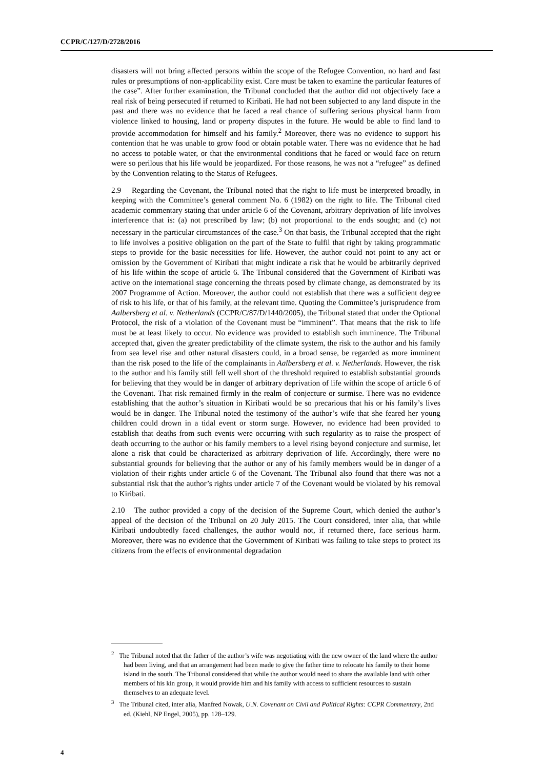CCPR/C/127/D/2728/2016
disasters will not bring affected persons within the scope of the Refugee Convention, no hard and fast rules or presumptions of non-applicability exist. Care must be taken to examine the particular features of the case”. After further examination, the Tribunal concluded that the author did not objectively face a real risk of being persecuted if returned to Kiribati. He had not been subjected to any land dispute in the past and there was no evidence that he faced a real chance of suffering serious physical harm from violence linked to housing, land or property disputes in the future. He would be able to find land to provide accommodation for himself and his family.<sup>2</sup> Moreover, there was no evidence to support his contention that he was unable to grow food or obtain potable water. There was no evidence that he had no access to potable water, or that the environmental conditions that he faced or would face on return were so perilous that his life would be jeopardized. For those reasons, he was not a “refugee” as defined by the Convention relating to the Status of Refugees.
2.9 Regarding the Covenant, the Tribunal noted that the right to life must be interpreted broadly, in keeping with the Committee’s general comment No. 6 (1982) on the right to life. The Tribunal cited academic commentary stating that under article 6 of the Covenant, arbitrary deprivation of life involves interference that is: (a) not prescribed by law; (b) not proportional to the ends sought; and (c) not necessary in the particular circumstances of the case.<sup>3</sup> On that basis, the Tribunal accepted that the right to life involves a positive obligation on the part of the State to fulfil that right by taking programmatic steps to provide for the basic necessities for life. However, the author could not point to any act or omission by the Government of Kiribati that might indicate a risk that he would be arbitrarily deprived of his life within the scope of article 6. The Tribunal considered that the Government of Kiribati was active on the international stage concerning the threats posed by climate change, as demonstrated by its 2007 Programme of Action. Moreover, the author could not establish that there was a sufficient degree of risk to his life, or that of his family, at the relevant time. Quoting the Committee’s jurisprudence from Aalbersberg et al. v. Netherlands (CCPR/C/87/D/1440/2005), the Tribunal stated that under the Optional Protocol, the risk of a violation of the Covenant must be “imminent”. That means that the risk to life must be at least likely to occur. No evidence was provided to establish such imminence. The Tribunal accepted that, given the greater predictability of the climate system, the risk to the author and his family from sea level rise and other natural disasters could, in a broad sense, be regarded as more imminent than the risk posed to the life of the complainants in Aalbersberg et al. v. Netherlands. However, the risk to the author and his family still fell well short of the threshold required to establish substantial grounds for believing that they would be in danger of arbitrary deprivation of life within the scope of article 6 of the Covenant. That risk remained firmly in the realm of conjecture or surmise. There was no evidence establishing that the author’s situation in Kiribati would be so precarious that his or his family’s lives would be in danger. The Tribunal noted the testimony of the author’s wife that she feared her young children could drown in a tidal event or storm surge. However, no evidence had been provided to establish that deaths from such events were occurring with such regularity as to raise the prospect of death occurring to the author or his family members to a level rising beyond conjecture and surmise, let alone a risk that could be characterized as arbitrary deprivation of life. Accordingly, there were no substantial grounds for believing that the author or any of his family members would be in danger of a violation of their rights under article 6 of the Covenant. The Tribunal also found that there was not a substantial risk that the author’s rights under article 7 of the Covenant would be violated by his removal to Kiribati.
2.10 The author provided a copy of the decision of the Supreme Court, which denied the author’s appeal of the decision of the Tribunal on 20 July 2015. The Court considered, inter alia, that while Kiribati undoubtedly faced challenges, the author would not, if returned there, face serious harm. Moreover, there was no evidence that the Government of Kiribati was failing to take steps to protect its citizens from the effects of environmental degradation
<sup>2</sup> The Tribunal noted that the father of the author’s wife was negotiating with the new owner of the land where the author had been living, and that an arrangement had been made to give the father time to relocate his family to their home island in the south. The Tribunal considered that while the author would need to share the available land with other members of his kin group, it would provide him and his family with access to sufficient resources to sustain themselves to an adequate level.
<sup>3</sup> The Tribunal cited, inter alia, Manfred Nowak, U.N. Covenant on Civil and Political Rights: CCPR Commentary, 2nd ed. (Kiehl, NP Engel, 2005), pp. 128–129.
4